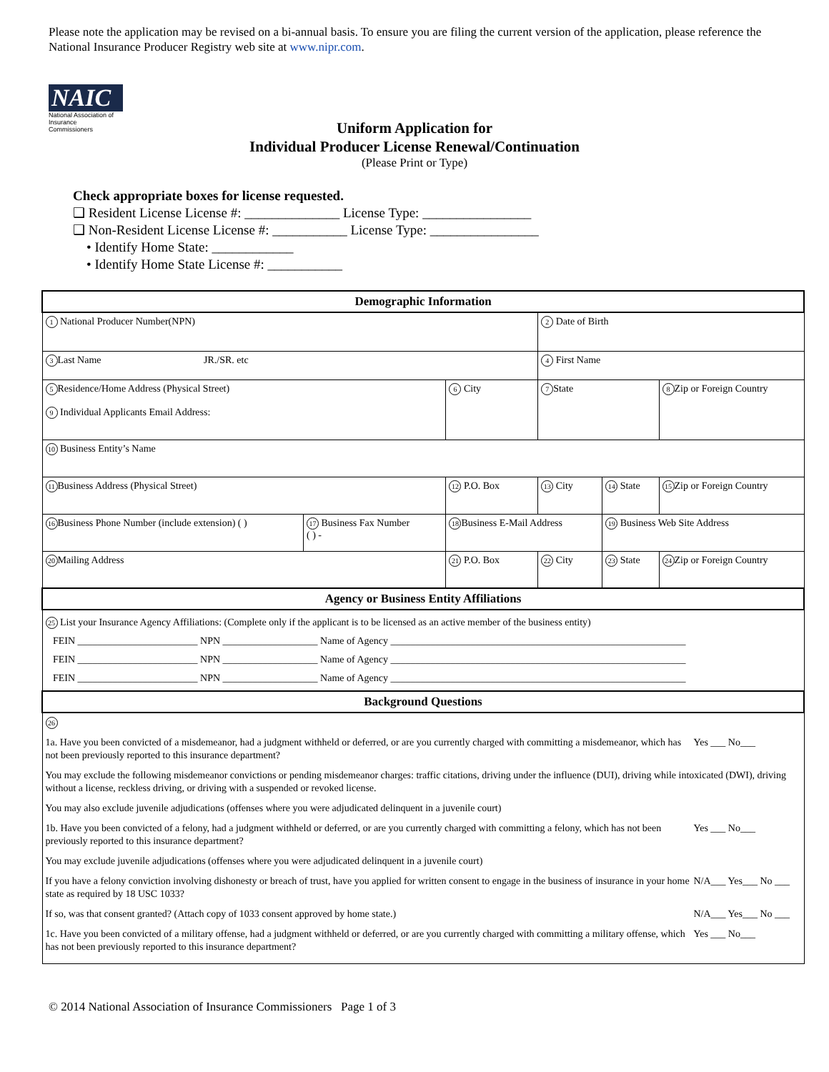Please note the application may be revised on a bi-annual basis. To ensure you are filing the current version of the application, please reference the National Insurance Producer Registry web site at www.nipr.com.
NAIC
National Association of Insurance Commissioners
Uniform Application for
Individual Producer License Renewal/Continuation
(Please Print or Type)
Check appropriate boxes for license requested.
❑ Resident License License #: ______________ License Type: ________________
❑ Non-Resident License License #: ___________ License Type: ________________
• Identify Home State: ____________
• Identify Home State License #: ___________
| Demographic Information | | | | | |
| 1 National Producer Number(NPN) | | | 2 Date of Birth | | |
| 3 Last Name JR./SR. etc | | | 4 First Name | | |
| 5 Residence/Home Address (Physical Street) 9 Individual Applicants Email Address: | | 6 City | 7 State | | 8 Zip or Foreign Country |
| 10 Business Entity’s Name | | | | | |
| 11 Business Address (Physical Street) | | 12 P.O. Box | 13 City | 14 State | 15 Zip or Foreign Country |
| 16 Business Phone Number (include extension) ( ) | 17 Business Fax Number ( ) - | 18 Business E-Mail Address | | 19 Business Web Site Address | |
| 20 Mailing Address | | 21 P.O. Box | 22 City | 23 State | 24 Zip or Foreign Country |
| Agency or Business Entity Affiliations | | | | | |
| 25 List your Insurance Agency Affiliations: (Complete only if the applicant is to be licensed as an active member of the business entity) FEIN ________________________ NPN ___________________ Name of Agency ___________________________________________________________ FEIN ________________________ NPN ___________________ Name of Agency ___________________________________________________________ FEIN ________________________ NPN ___________________ Name of Agency ___________________________________________________________ | | | | | |
| Background Questions | | | | | |
| 26 1a. Have you been convicted of a misdemeanor, had a judgment withheld or deferred, or are you currently charged with committing a misdemeanor, which has not been previously reported to this insurance department? Yes ___ No___ You may exclude the following misdemeanor convictions or pending misdemeanor charges: traffic citations, driving under the influence (DUI), driving while intoxicated (DWI), driving without a license, reckless driving, or driving with a suspended or revoked license. You may also exclude juvenile adjudications (offenses where you were adjudicated delinquent in a juvenile court) 1b. Have you been convicted of a felony, had a judgment withheld or deferred, or are you currently charged with committing a felony, which has not been previously reported to this insurance department? Yes ___ No___ You may exclude juvenile adjudications (offenses where you were adjudicated delinquent in a juvenile court) If you have a felony conviction involving dishonesty or breach of trust, have you applied for written consent to engage in the business of insurance in your home state as required by 18 USC 1033? N/A___ Yes___ No ___ If so, was that consent granted? (Attach copy of 1033 consent approved by home state.) N/A___ Yes___ No ___ 1c. Have you been convicted of a military offense, had a judgment withheld or deferred, or are you currently charged with committing a military offense, which has not been previously reported to this insurance department? Yes ___ No___ | | | | | |
© 2014 National Association of Insurance Commissioners Page 1 of 3